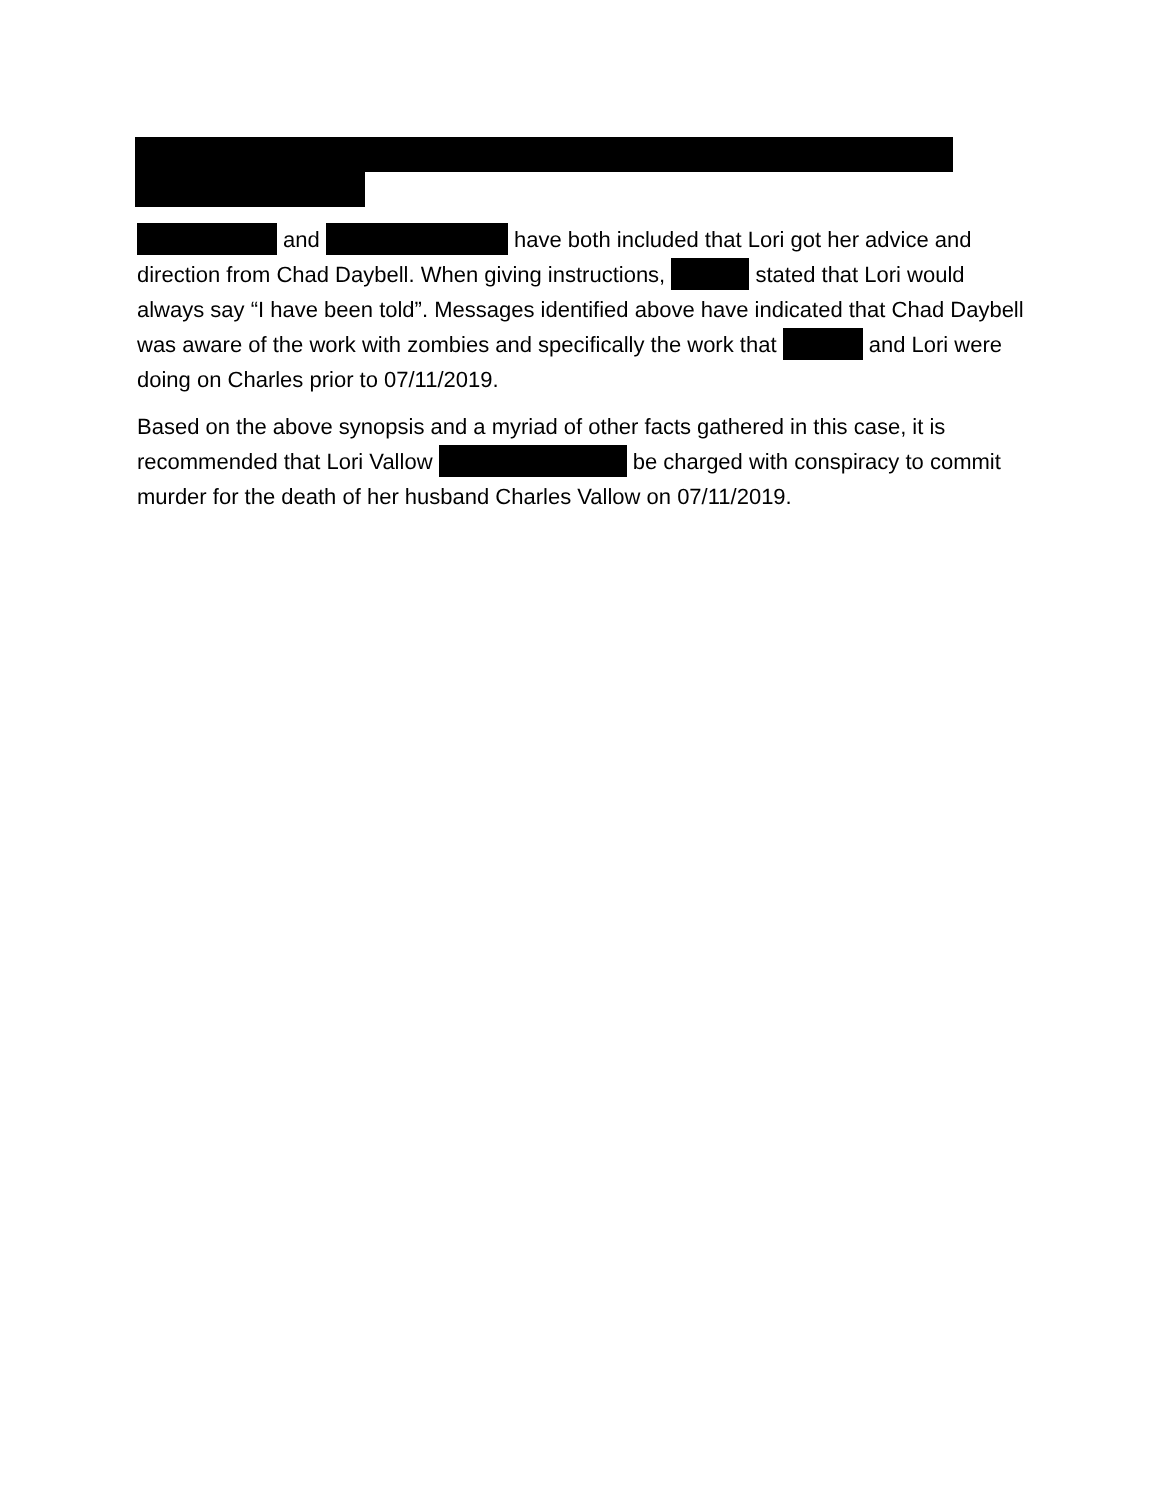and have both included that Lori got her advice and direction from Chad Daybell. When giving instructions, stated that Lori would always say “I have been told”. Messages identified above have indicated that Chad Daybell was aware of the work with zombies and specifically the work that and Lori were doing on Charles prior to 07/11/2019.
Based on the above synopsis and a myriad of other facts gathered in this case, it is recommended that Lori Vallow be charged with conspiracy to commit murder for the death of her husband Charles Vallow on 07/11/2019.